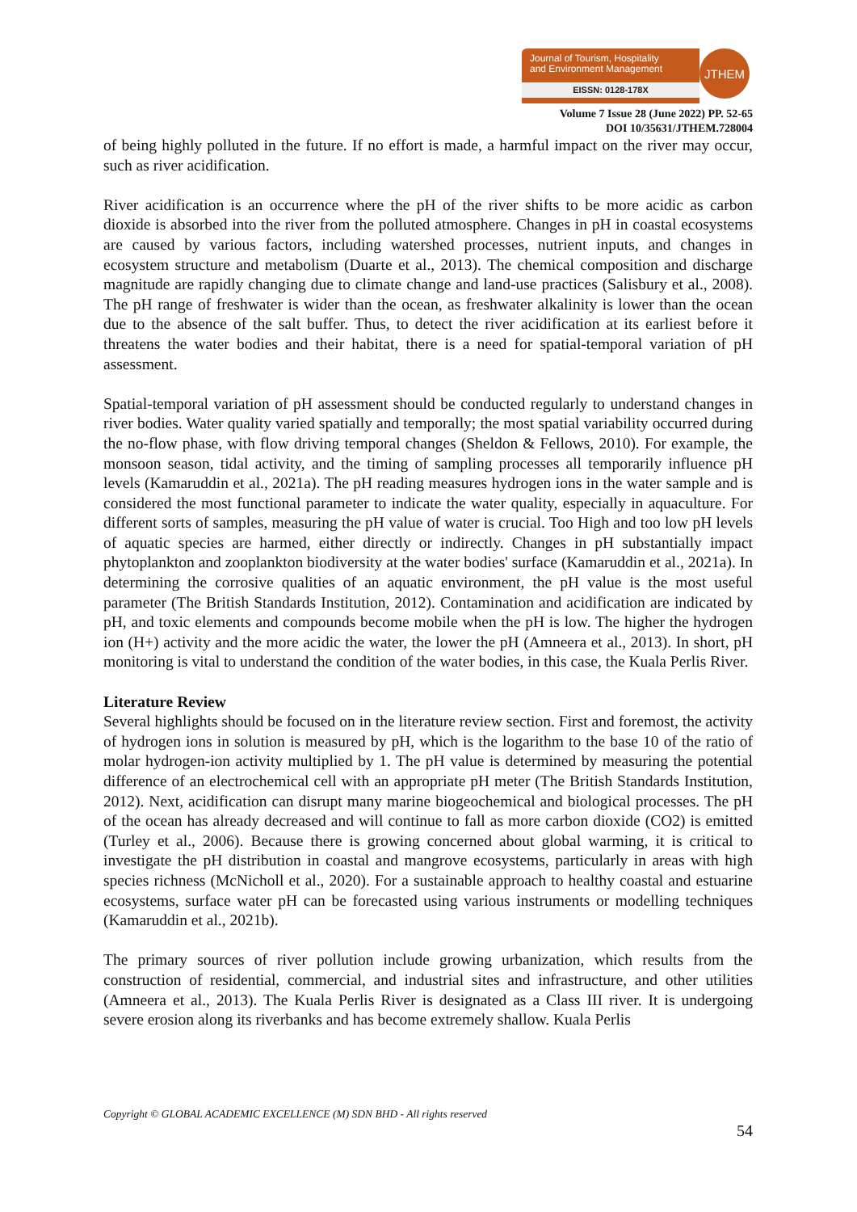Journal of Tourism, Hospitality
and Environment Management
EISSN: 0128-178X
JTHEM
Volume 7 Issue 28 (June 2022) PP. 52-65
DOI 10/35631/JTHEM.728004
of being highly polluted in the future. If no effort is made, a harmful impact on the river may occur, such as river acidification.
River acidification is an occurrence where the pH of the river shifts to be more acidic as carbon dioxide is absorbed into the river from the polluted atmosphere. Changes in pH in coastal ecosystems are caused by various factors, including watershed processes, nutrient inputs, and changes in ecosystem structure and metabolism (Duarte et al., 2013). The chemical composition and discharge magnitude are rapidly changing due to climate change and land-use practices (Salisbury et al., 2008). The pH range of freshwater is wider than the ocean, as freshwater alkalinity is lower than the ocean due to the absence of the salt buffer. Thus, to detect the river acidification at its earliest before it threatens the water bodies and their habitat, there is a need for spatial-temporal variation of pH assessment.
Spatial-temporal variation of pH assessment should be conducted regularly to understand changes in river bodies. Water quality varied spatially and temporally; the most spatial variability occurred during the no-flow phase, with flow driving temporal changes (Sheldon & Fellows, 2010). For example, the monsoon season, tidal activity, and the timing of sampling processes all temporarily influence pH levels (Kamaruddin et al., 2021a). The pH reading measures hydrogen ions in the water sample and is considered the most functional parameter to indicate the water quality, especially in aquaculture. For different sorts of samples, measuring the pH value of water is crucial. Too High and too low pH levels of aquatic species are harmed, either directly or indirectly. Changes in pH substantially impact phytoplankton and zooplankton biodiversity at the water bodies' surface (Kamaruddin et al., 2021a). In determining the corrosive qualities of an aquatic environment, the pH value is the most useful parameter (The British Standards Institution, 2012). Contamination and acidification are indicated by pH, and toxic elements and compounds become mobile when the pH is low. The higher the hydrogen ion (H+) activity and the more acidic the water, the lower the pH (Amneera et al., 2013). In short, pH monitoring is vital to understand the condition of the water bodies, in this case, the Kuala Perlis River.
Literature Review
Several highlights should be focused on in the literature review section. First and foremost, the activity of hydrogen ions in solution is measured by pH, which is the logarithm to the base 10 of the ratio of molar hydrogen-ion activity multiplied by 1. The pH value is determined by measuring the potential difference of an electrochemical cell with an appropriate pH meter (The British Standards Institution, 2012). Next, acidification can disrupt many marine biogeochemical and biological processes. The pH of the ocean has already decreased and will continue to fall as more carbon dioxide (CO2) is emitted (Turley et al., 2006). Because there is growing concerned about global warming, it is critical to investigate the pH distribution in coastal and mangrove ecosystems, particularly in areas with high species richness (McNicholl et al., 2020). For a sustainable approach to healthy coastal and estuarine ecosystems, surface water pH can be forecasted using various instruments or modelling techniques (Kamaruddin et al., 2021b).
The primary sources of river pollution include growing urbanization, which results from the construction of residential, commercial, and industrial sites and infrastructure, and other utilities (Amneera et al., 2013). The Kuala Perlis River is designated as a Class III river. It is undergoing severe erosion along its riverbanks and has become extremely shallow. Kuala Perlis
Copyright © GLOBAL ACADEMIC EXCELLENCE (M) SDN BHD - All rights reserved
54